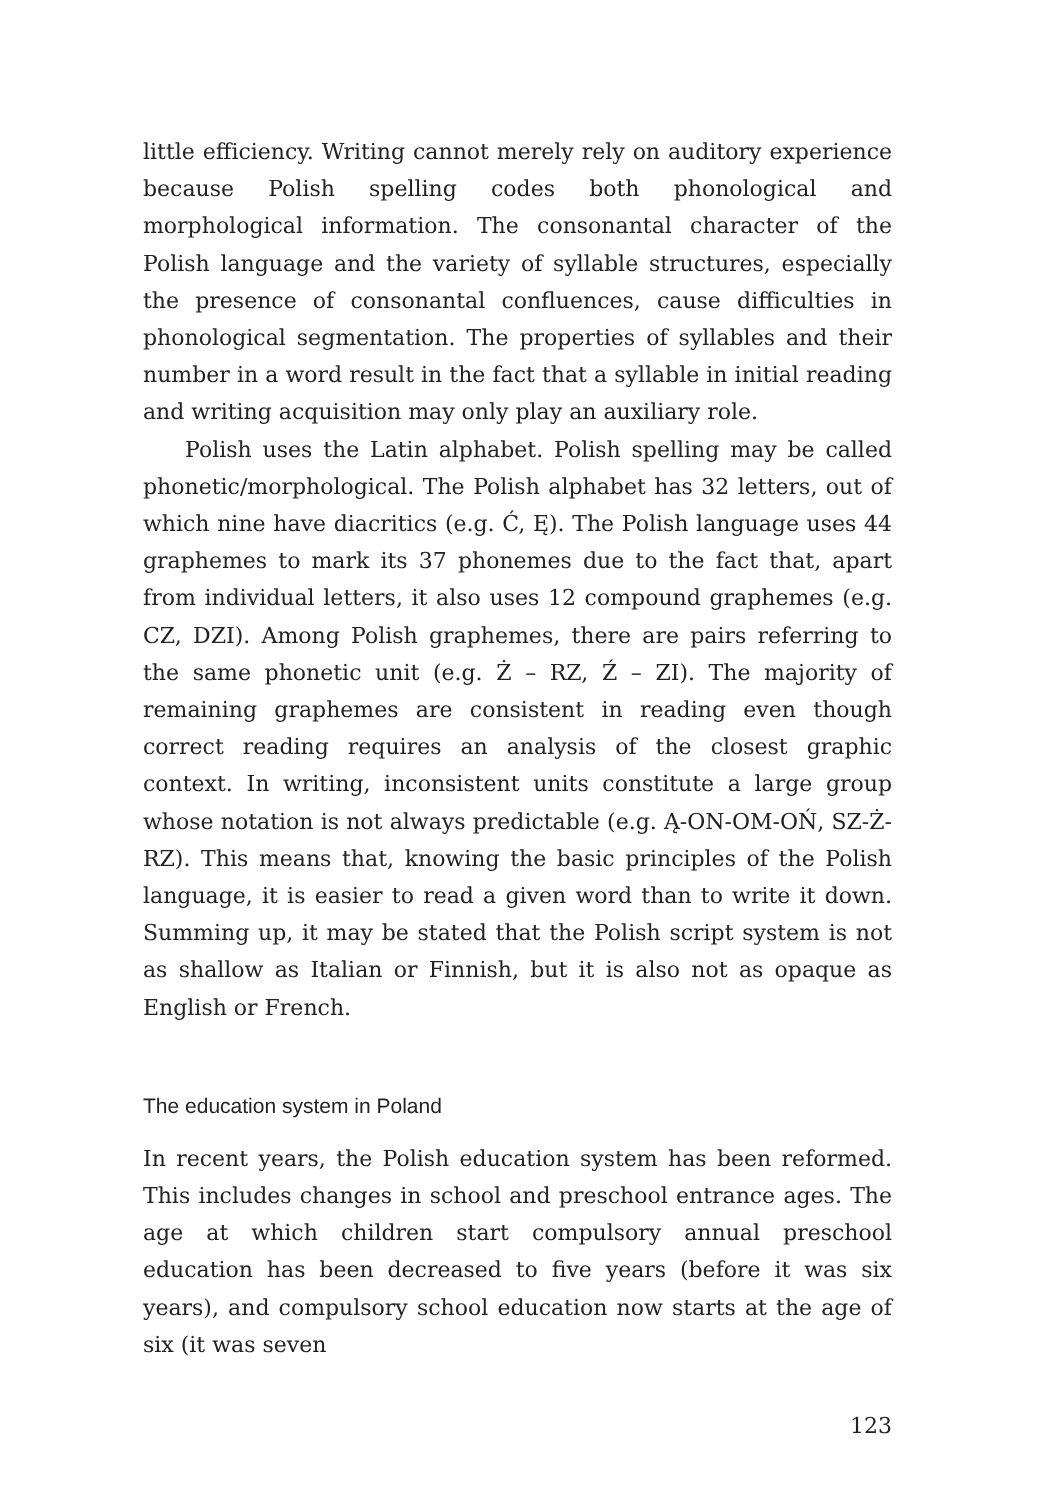little efficiency. Writing cannot merely rely on auditory experience because Polish spelling codes both phonological and morphological information. The consonantal character of the Polish language and the variety of syllable structures, especially the presence of consonantal confluences, cause difficulties in phonological segmentation. The properties of syllables and their number in a word result in the fact that a syllable in initial reading and writing acquisition may only play an auxiliary role.
Polish uses the Latin alphabet. Polish spelling may be called phonetic/morphological. The Polish alphabet has 32 letters, out of which nine have diacritics (e.g. Ć, Ę). The Polish language uses 44 graphemes to mark its 37 phonemes due to the fact that, apart from individual letters, it also uses 12 compound graphemes (e.g. CZ, DZI). Among Polish graphemes, there are pairs referring to the same phonetic unit (e.g. Ż – RZ, Ź – ZI). The majority of remaining graphemes are consistent in reading even though correct reading requires an analysis of the closest graphic context. In writing, inconsistent units constitute a large group whose notation is not always predictable (e.g. Ą-ON-OM-OŃ, SZ-Ż-RZ). This means that, knowing the basic principles of the Polish language, it is easier to read a given word than to write it down. Summing up, it may be stated that the Polish script system is not as shallow as Italian or Finnish, but it is also not as opaque as English or French.
The education system in Poland
In recent years, the Polish education system has been reformed. This includes changes in school and preschool entrance ages. The age at which children start compulsory annual preschool education has been decreased to five years (before it was six years), and compulsory school education now starts at the age of six (it was seven
123